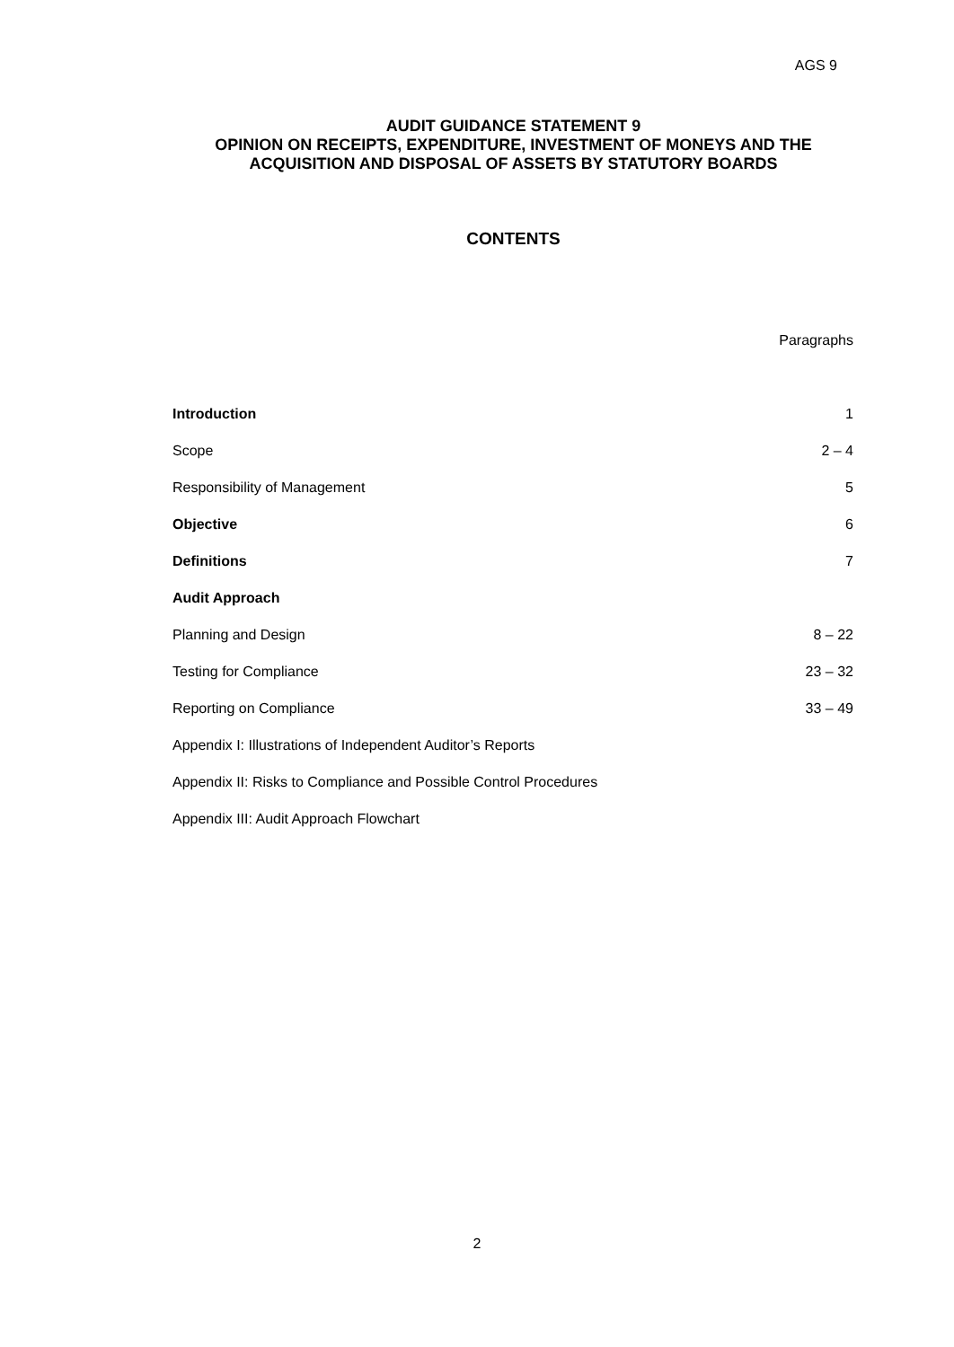AGS 9
AUDIT GUIDANCE STATEMENT 9
OPINION ON RECEIPTS, EXPENDITURE, INVESTMENT OF MONEYS AND THE ACQUISITION AND DISPOSAL OF ASSETS BY STATUTORY BOARDS
CONTENTS
| | Paragraphs |
| --- | --- |
| Introduction | 1 |
| Scope | 2 – 4 |
| Responsibility of Management | 5 |
| Objective | 6 |
| Definitions | 7 |
| Audit Approach | |
| Planning and Design | 8 – 22 |
| Testing for Compliance | 23 – 32 |
| Reporting on Compliance | 33 – 49 |
| Appendix I: Illustrations of Independent Auditor’s Reports | |
| Appendix II: Risks to Compliance and Possible Control Procedures | |
| Appendix III: Audit Approach Flowchart | |
2